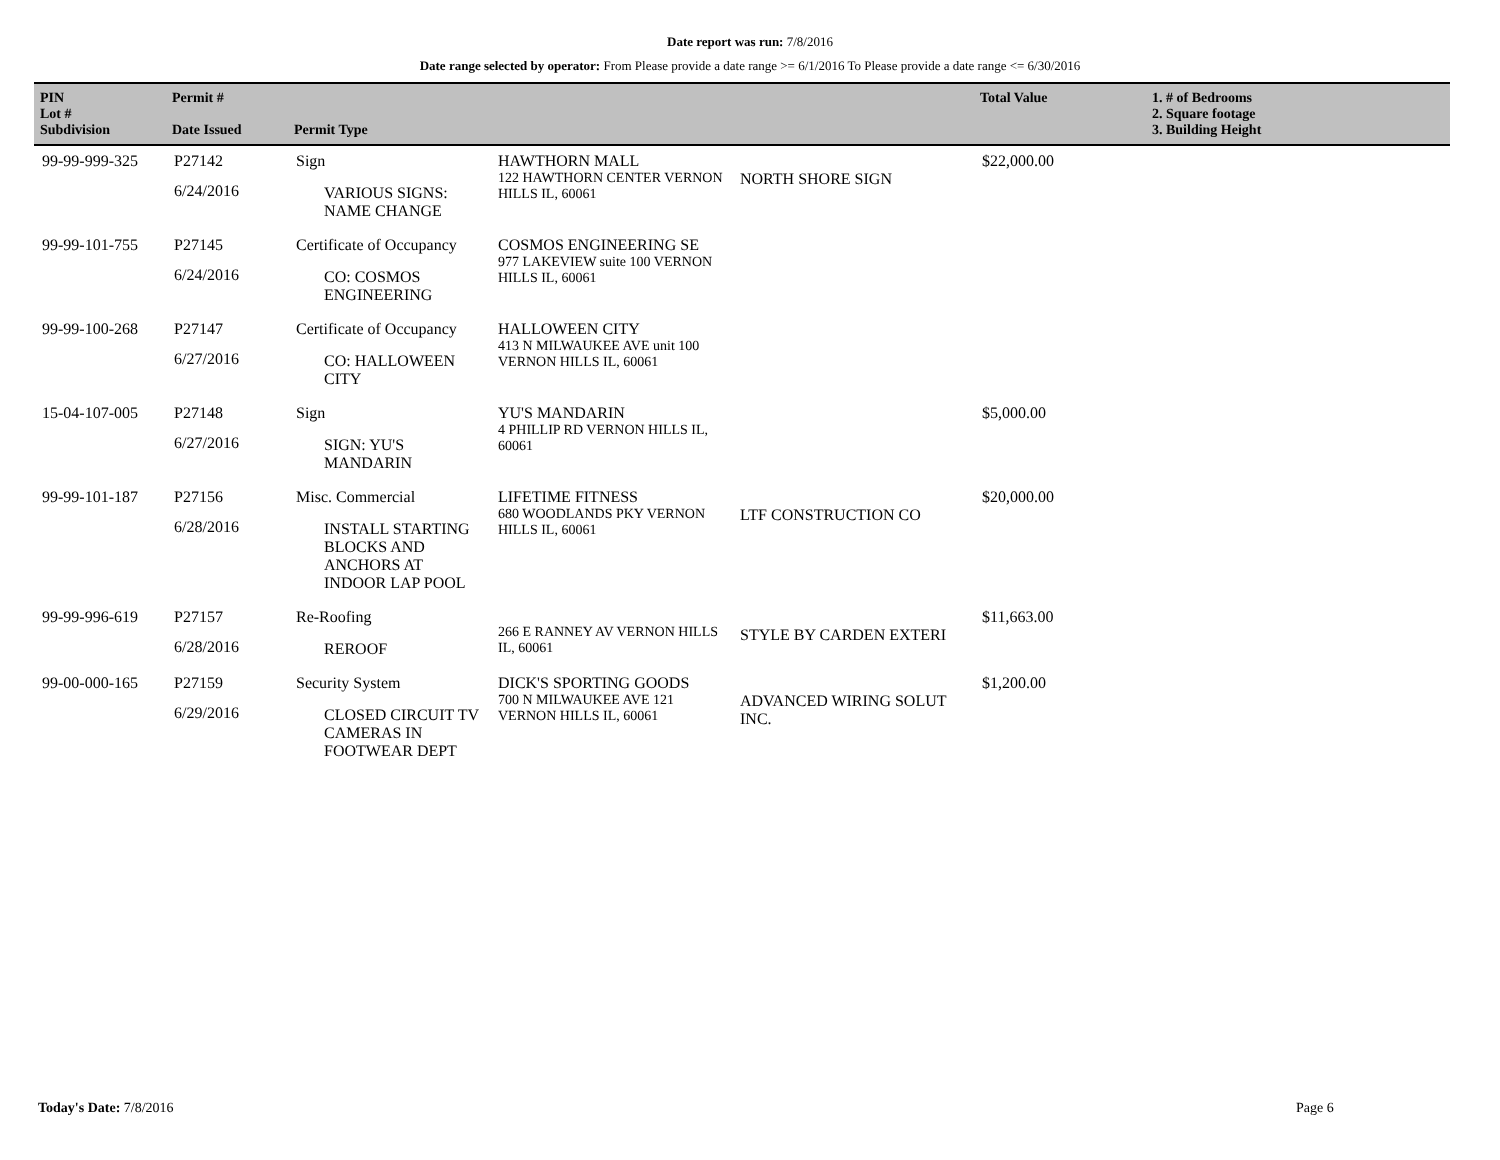Date report was run: 7/8/2016
Date range selected by operator: From Please provide a date range >= 6/1/2016 To Please provide a date range <= 6/30/2016
| PIN Lot # Subdivision | Permit # Date Issued | Permit Type | | | Total Value | 1. # of Bedrooms 2. Square footage 3. Building Height |
| --- | --- | --- | --- | --- | --- | --- |
| 99-99-999-325 | P27142 6/24/2016 | Sign VARIOUS SIGNS: NAME CHANGE | HAWTHORN MALL 122 HAWTHORN CENTER VERNON HILLS IL, 60061 | NORTH SHORE SIGN | $22,000.00 | |
| 99-99-101-755 | P27145 6/24/2016 | Certificate of Occupancy CO: COSMOS ENGINEERING | COSMOS ENGINEERING SE 977 LAKEVIEW suite 100 VERNON HILLS IL, 60061 | | | |
| 99-99-100-268 | P27147 6/27/2016 | Certificate of Occupancy CO: HALLOWEEN CITY | HALLOWEEN CITY 413 N MILWAUKEE AVE unit 100 VERNON HILLS IL, 60061 | | | |
| 15-04-107-005 | P27148 6/27/2016 | Sign SIGN: YU'S MANDARIN | YU'S MANDARIN 4 PHILLIP RD VERNON HILLS IL, 60061 | | $5,000.00 | |
| 99-99-101-187 | P27156 6/28/2016 | Misc. Commercial INSTALL STARTING BLOCKS AND ANCHORS AT INDOOR LAP POOL | LIFETIME FITNESS 680 WOODLANDS PKY VERNON HILLS IL, 60061 | LTF CONSTRUCTION CO | $20,000.00 | |
| 99-99-996-619 | P27157 6/28/2016 | Re-Roofing REROOF | 266 E RANNEY AV VERNON HILLS IL, 60061 | STYLE BY CARDEN EXTERI | $11,663.00 | |
| 99-00-000-165 | P27159 6/29/2016 | Security System CLOSED CIRCUIT TV CAMERAS IN FOOTWEAR DEPT | DICK'S SPORTING GOODS 700 N MILWAUKEE AVE 121 VERNON HILLS IL, 60061 | ADVANCED WIRING SOLUT INC. | $1,200.00 | |
Today's Date: 7/8/2016 Page 6